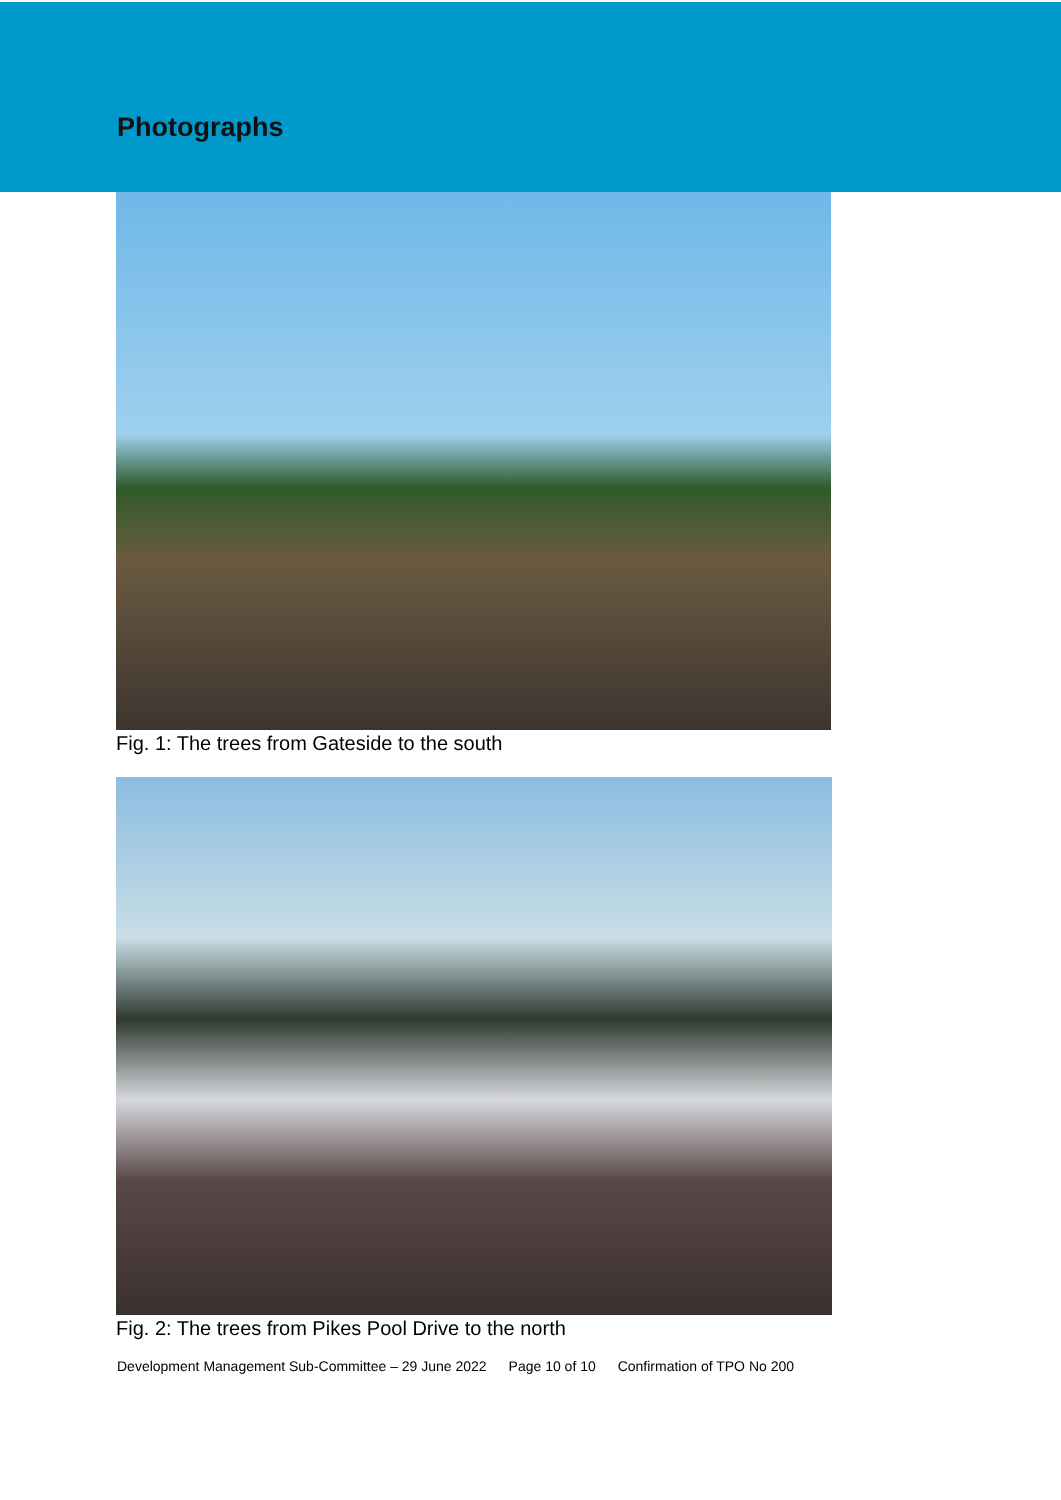Photographs
Fig. 1: The trees from Gateside to the south
Fig. 2: The trees from Pikes Pool Drive to the north
Development Management Sub-Committee – 29 June 2022 Page 10 of 10 Confirmation of TPO No 200